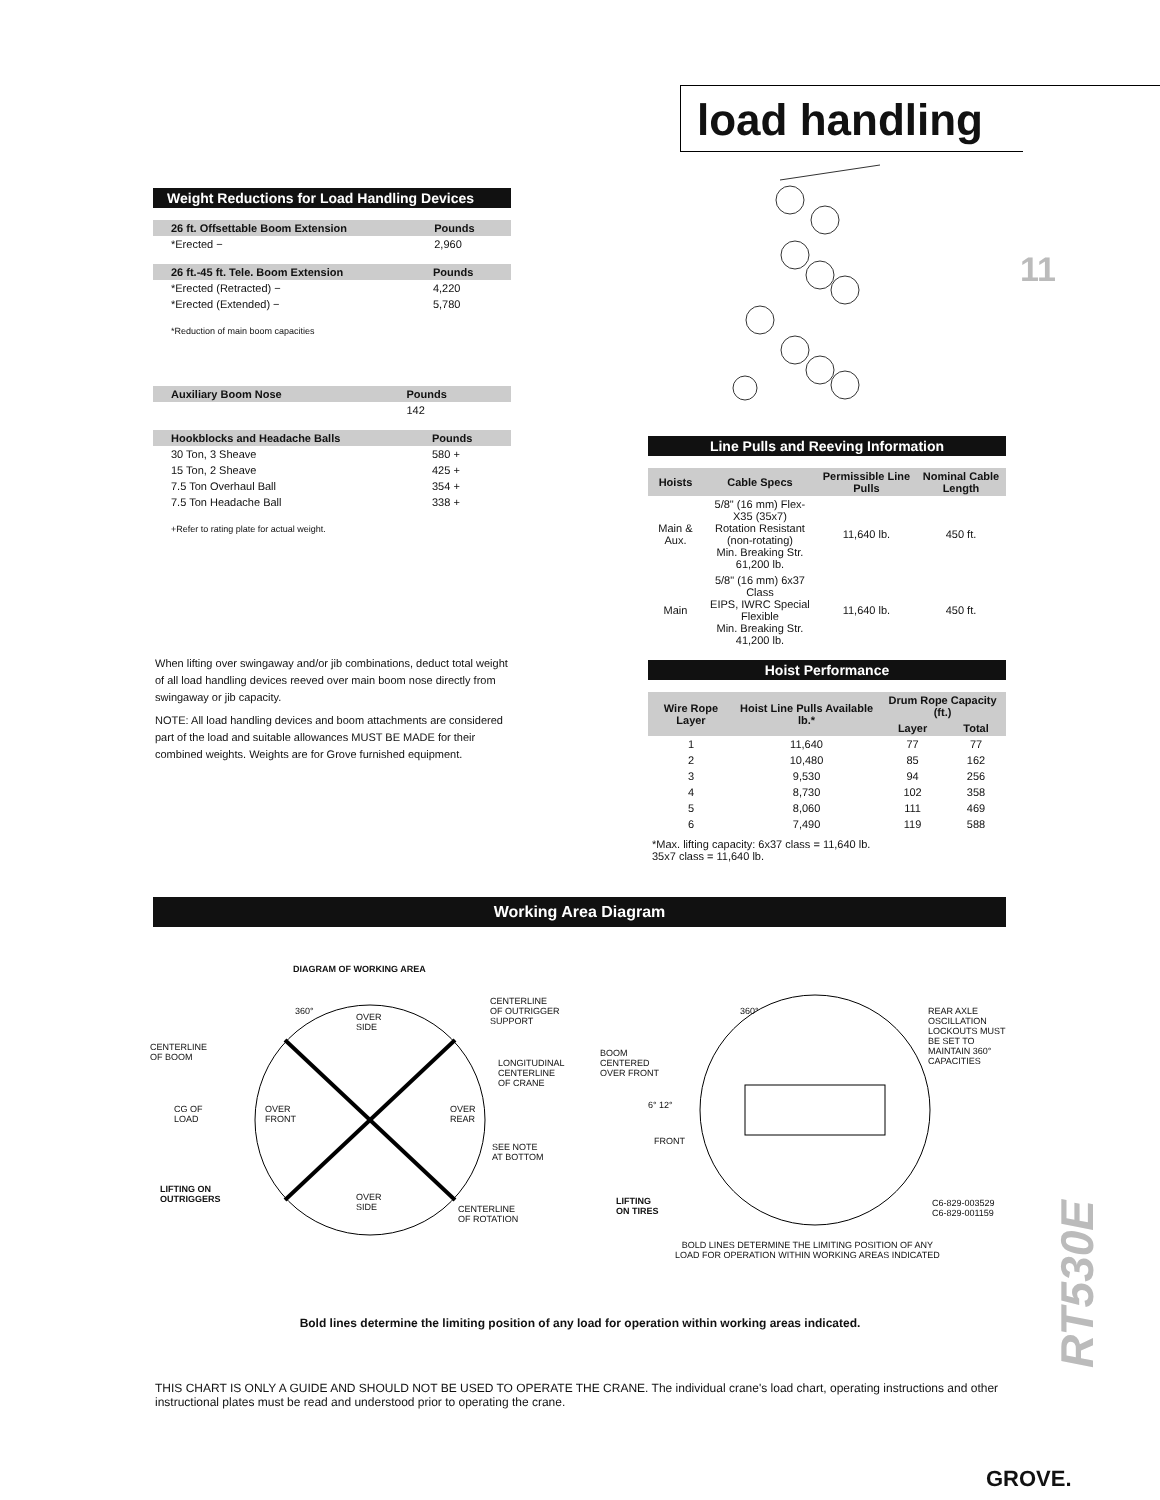load handling
11
Weight Reductions for Load Handling Devices
| 26 ft. Offsettable Boom Extension | Pounds |
| --- | --- |
| *Erected − | 2,960 |
| 26 ft.-45 ft. Tele. Boom Extension | Pounds |
| --- | --- |
| *Erected (Retracted) − | 4,220 |
| *Erected (Extended) − | 5,780 |
*Reduction of main boom capacities
| Auxiliary Boom Nose | Pounds |
| --- | --- |
| | 142 |
| Hookblocks and Headache Balls | Pounds |
| --- | --- |
| 30 Ton, 3 Sheave | 580 + |
| 15 Ton, 2 Sheave | 425 + |
| 7.5 Ton Overhaul Ball | 354 + |
| 7.5 Ton Headache Ball | 338 + |
+Refer to rating plate for actual weight.
When lifting over swingaway and/or jib combinations, deduct total weight of all load handling devices reeved over main boom nose directly from swingaway or jib capacity.
NOTE: All load handling devices and boom attachments are considered part of the load and suitable allowances MUST BE MADE for their combined weights. Weights are for Grove furnished equipment.
Line Pulls and Reeving Information
| Hoists | Cable Specs | Permissible Line Pulls | Nominal Cable Length |
| --- | --- | --- | --- |
| Main & Aux. | 5/8" (16 mm) Flex-X35 (35x7) Rotation Resistant (non-rotating) Min. Breaking Str. 61,200 lb. | 11,640 lb. | 450 ft. |
| Main | 5/8" (16 mm) 6x37 Class EIPS, IWRC Special Flexible Min. Breaking Str. 41,200 lb. | 11,640 lb. | 450 ft. |
Hoist Performance
| Wire Rope Layer | Hoist Line Pulls Available lb.* | Drum Rope Capacity (ft.) | |
| --- | --- | --- | --- |
| | | Layer | Total |
| 1 | 11,640 | 77 | 77 |
| 2 | 10,480 | 85 | 162 |
| 3 | 9,530 | 94 | 256 |
| 4 | 8,730 | 102 | 358 |
| 5 | 8,060 | 111 | 469 |
| 6 | 7,490 | 119 | 588 |
*Max. lifting capacity: 6x37 class = 11,640 lb.
35x7 class = 11,640 lb.
Working Area Diagram
DIAGRAM OF WORKING AREA
CENTERLINE
OF BOOM
CG OF
LOAD
LIFTING ON
OUTRIGGERS
360°
OVER
SIDE
OVER
FRONT
OVER
REAR
OVER
SIDE
CENTERLINE
OF OUTRIGGER
SUPPORT
LONGITUDINAL
CENTERLINE
OF CRANE
SEE NOTE
AT BOTTOM
CENTERLINE
OF ROTATION
BOOM
CENTERED
OVER FRONT
6° 12°
FRONT
LIFTING
ON TIRES
360°
REAR AXLE
OSCILLATION
LOCKOUTS MUST
BE SET TO
MAINTAIN 360°
CAPACITIES
C6-829-003529
C6-829-001159
BOLD LINES DETERMINE THE LIMITING POSITION OF ANY
LOAD FOR OPERATION WITHIN WORKING AREAS INDICATED
Bold lines determine the limiting position of any load for operation within working areas indicated.
THIS CHART IS ONLY A GUIDE AND SHOULD NOT BE USED TO OPERATE THE CRANE. The individual crane's load chart, operating instructions and other instructional plates must be read and understood prior to operating the crane.
RT530E
GROVE.